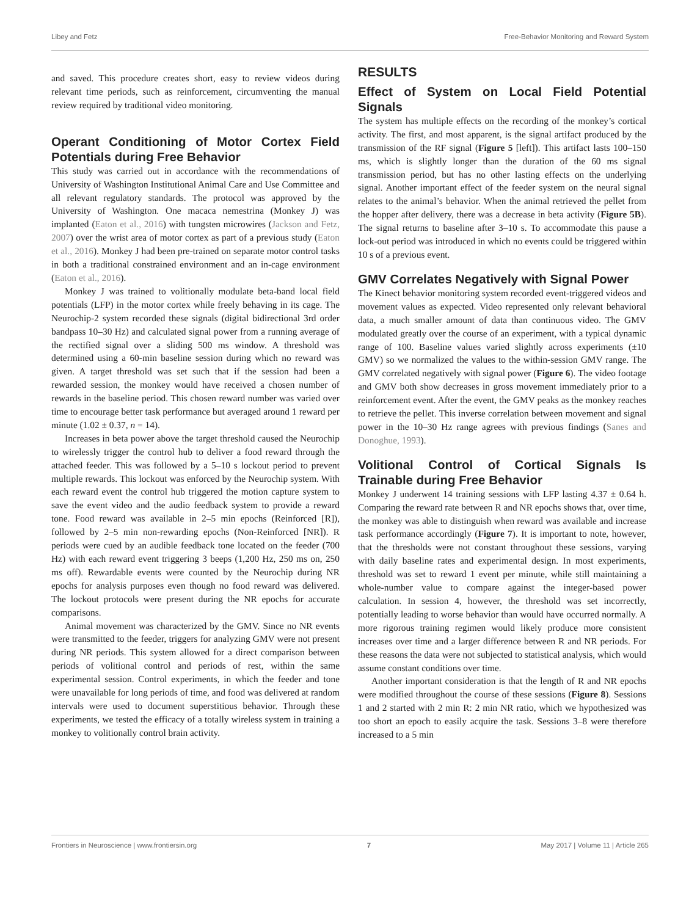Libey and Fetz Free-Behavior Monitoring and Reward System
and saved. This procedure creates short, easy to review videos during relevant time periods, such as reinforcement, circumventing the manual review required by traditional video monitoring.
Operant Conditioning of Motor Cortex Field Potentials during Free Behavior
This study was carried out in accordance with the recommendations of University of Washington Institutional Animal Care and Use Committee and all relevant regulatory standards. The protocol was approved by the University of Washington. One macaca nemestrina (Monkey J) was implanted (Eaton et al., 2016) with tungsten microwires (Jackson and Fetz, 2007) over the wrist area of motor cortex as part of a previous study (Eaton et al., 2016). Monkey J had been pre-trained on separate motor control tasks in both a traditional constrained environment and an in-cage environment (Eaton et al., 2016).
Monkey J was trained to volitionally modulate beta-band local field potentials (LFP) in the motor cortex while freely behaving in its cage. The Neurochip-2 system recorded these signals (digital bidirectional 3rd order bandpass 10–30 Hz) and calculated signal power from a running average of the rectified signal over a sliding 500 ms window. A threshold was determined using a 60-min baseline session during which no reward was given. A target threshold was set such that if the session had been a rewarded session, the monkey would have received a chosen number of rewards in the baseline period. This chosen reward number was varied over time to encourage better task performance but averaged around 1 reward per minute (1.02 ± 0.37, n = 14).
Increases in beta power above the target threshold caused the Neurochip to wirelessly trigger the control hub to deliver a food reward through the attached feeder. This was followed by a 5–10 s lockout period to prevent multiple rewards. This lockout was enforced by the Neurochip system. With each reward event the control hub triggered the motion capture system to save the event video and the audio feedback system to provide a reward tone. Food reward was available in 2–5 min epochs (Reinforced [R]), followed by 2–5 min non-rewarding epochs (Non-Reinforced [NR]). R periods were cued by an audible feedback tone located on the feeder (700 Hz) with each reward event triggering 3 beeps (1,200 Hz, 250 ms on, 250 ms off). Rewardable events were counted by the Neurochip during NR epochs for analysis purposes even though no food reward was delivered. The lockout protocols were present during the NR epochs for accurate comparisons.
Animal movement was characterized by the GMV. Since no NR events were transmitted to the feeder, triggers for analyzing GMV were not present during NR periods. This system allowed for a direct comparison between periods of volitional control and periods of rest, within the same experimental session. Control experiments, in which the feeder and tone were unavailable for long periods of time, and food was delivered at random intervals were used to document superstitious behavior. Through these experiments, we tested the efficacy of a totally wireless system in training a monkey to volitionally control brain activity.
RESULTS
Effect of System on Local Field Potential Signals
The system has multiple effects on the recording of the monkey’s cortical activity. The first, and most apparent, is the signal artifact produced by the transmission of the RF signal (Figure 5 [left]). This artifact lasts 100–150 ms, which is slightly longer than the duration of the 60 ms signal transmission period, but has no other lasting effects on the underlying signal. Another important effect of the feeder system on the neural signal relates to the animal’s behavior. When the animal retrieved the pellet from the hopper after delivery, there was a decrease in beta activity (Figure 5B). The signal returns to baseline after 3–10 s. To accommodate this pause a lock-out period was introduced in which no events could be triggered within 10 s of a previous event.
GMV Correlates Negatively with Signal Power
The Kinect behavior monitoring system recorded event-triggered videos and movement values as expected. Video represented only relevant behavioral data, a much smaller amount of data than continuous video. The GMV modulated greatly over the course of an experiment, with a typical dynamic range of 100. Baseline values varied slightly across experiments (±10 GMV) so we normalized the values to the within-session GMV range. The GMV correlated negatively with signal power (Figure 6). The video footage and GMV both show decreases in gross movement immediately prior to a reinforcement event. After the event, the GMV peaks as the monkey reaches to retrieve the pellet. This inverse correlation between movement and signal power in the 10–30 Hz range agrees with previous findings (Sanes and Donoghue, 1993).
Volitional Control of Cortical Signals Is Trainable during Free Behavior
Monkey J underwent 14 training sessions with LFP lasting 4.37 ± 0.64 h. Comparing the reward rate between R and NR epochs shows that, over time, the monkey was able to distinguish when reward was available and increase task performance accordingly (Figure 7). It is important to note, however, that the thresholds were not constant throughout these sessions, varying with daily baseline rates and experimental design. In most experiments, threshold was set to reward 1 event per minute, while still maintaining a whole-number value to compare against the integer-based power calculation. In session 4, however, the threshold was set incorrectly, potentially leading to worse behavior than would have occurred normally. A more rigorous training regimen would likely produce more consistent increases over time and a larger difference between R and NR periods. For these reasons the data were not subjected to statistical analysis, which would assume constant conditions over time.
Another important consideration is that the length of R and NR epochs were modified throughout the course of these sessions (Figure 8). Sessions 1 and 2 started with 2 min R: 2 min NR ratio, which we hypothesized was too short an epoch to easily acquire the task. Sessions 3–8 were therefore increased to a 5 min
Frontiers in Neuroscience | www.frontiersin.org 7 May 2017 | Volume 11 | Article 265